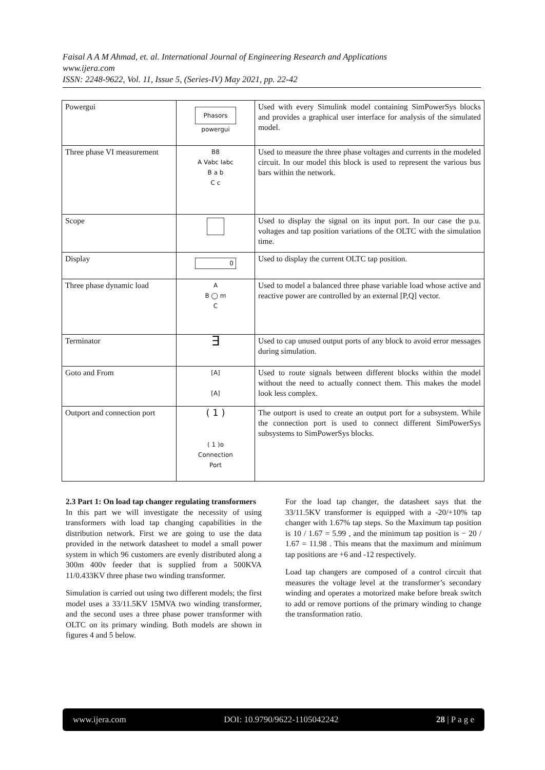Faisal A A M Ahmad, et. al. International Journal of Engineering Research and Applications
www.ijera.com
ISSN: 2248-9622, Vol. 11, Issue 5, (Series-IV) May 2021, pp. 22-42
| Powergui | Phasors powergui | Used with every Simulink model containing SimPowerSys blocks and provides a graphical user interface for analysis of the simulated model. |
| Three phase VI measurement | B8 A Vabc Iabc B a b C c | Used to measure the three phase voltages and currents in the modeled circuit. In our model this block is used to represent the various bus bars within the network. |
| Scope | | Used to display the signal on its input port. In our case the p.u. voltages and tap position variations of the OLTC with the simulation time. |
| Display | 0 | Used to display the current OLTC tap position. |
| Three phase dynamic load | A B ◯ m C | Used to model a balanced three phase variable load whose active and reactive power are controlled by an external [P,Q] vector. |
| Terminator | ∃ | Used to cap unused output ports of any block to avoid error messages during simulation. |
| Goto and From | [A] [A] | Used to route signals between different blocks within the model without the need to actually connect them. This makes the model look less complex. |
| Outport and connection port | ( 1 ) ( 1 )o Connection Port | The outport is used to create an output port for a subsystem. While the connection port is used to connect different SimPowerSys subsystems to SimPowerSys blocks. |
2.3 Part 1: On load tap changer regulating transformers
In this part we will investigate the necessity of using transformers with load tap changing capabilities in the distribution network. First we are going to use the data provided in the network datasheet to model a small power system in which 96 customers are evenly distributed along a 300m 400v feeder that is supplied from a 500KVA 11/0.433KV three phase two winding transformer.
Simulation is carried out using two different models; the first model uses a 33/11.5KV 15MVA two winding transformer, and the second uses a three phase power transformer with OLTC on its primary winding. Both models are shown in figures 4 and 5 below.
For the load tap changer, the datasheet says that the 33/11.5KV transformer is equipped with a -20/+10% tap changer with 1.67% tap steps. So the Maximum tap position is 10 / 1.67 = 5.99 , and the minimum tap position is − 20 / 1.67 = 11.98 . This means that the maximum and minimum tap positions are +6 and -12 respectively.
Load tap changers are composed of a control circuit that measures the voltage level at the transformer’s secondary winding and operates a motorized make before break switch to add or remove portions of the primary winding to change the transformation ratio.
www.ijera.com DOI: 10.9790/9622-1105042242 28 | P a g e